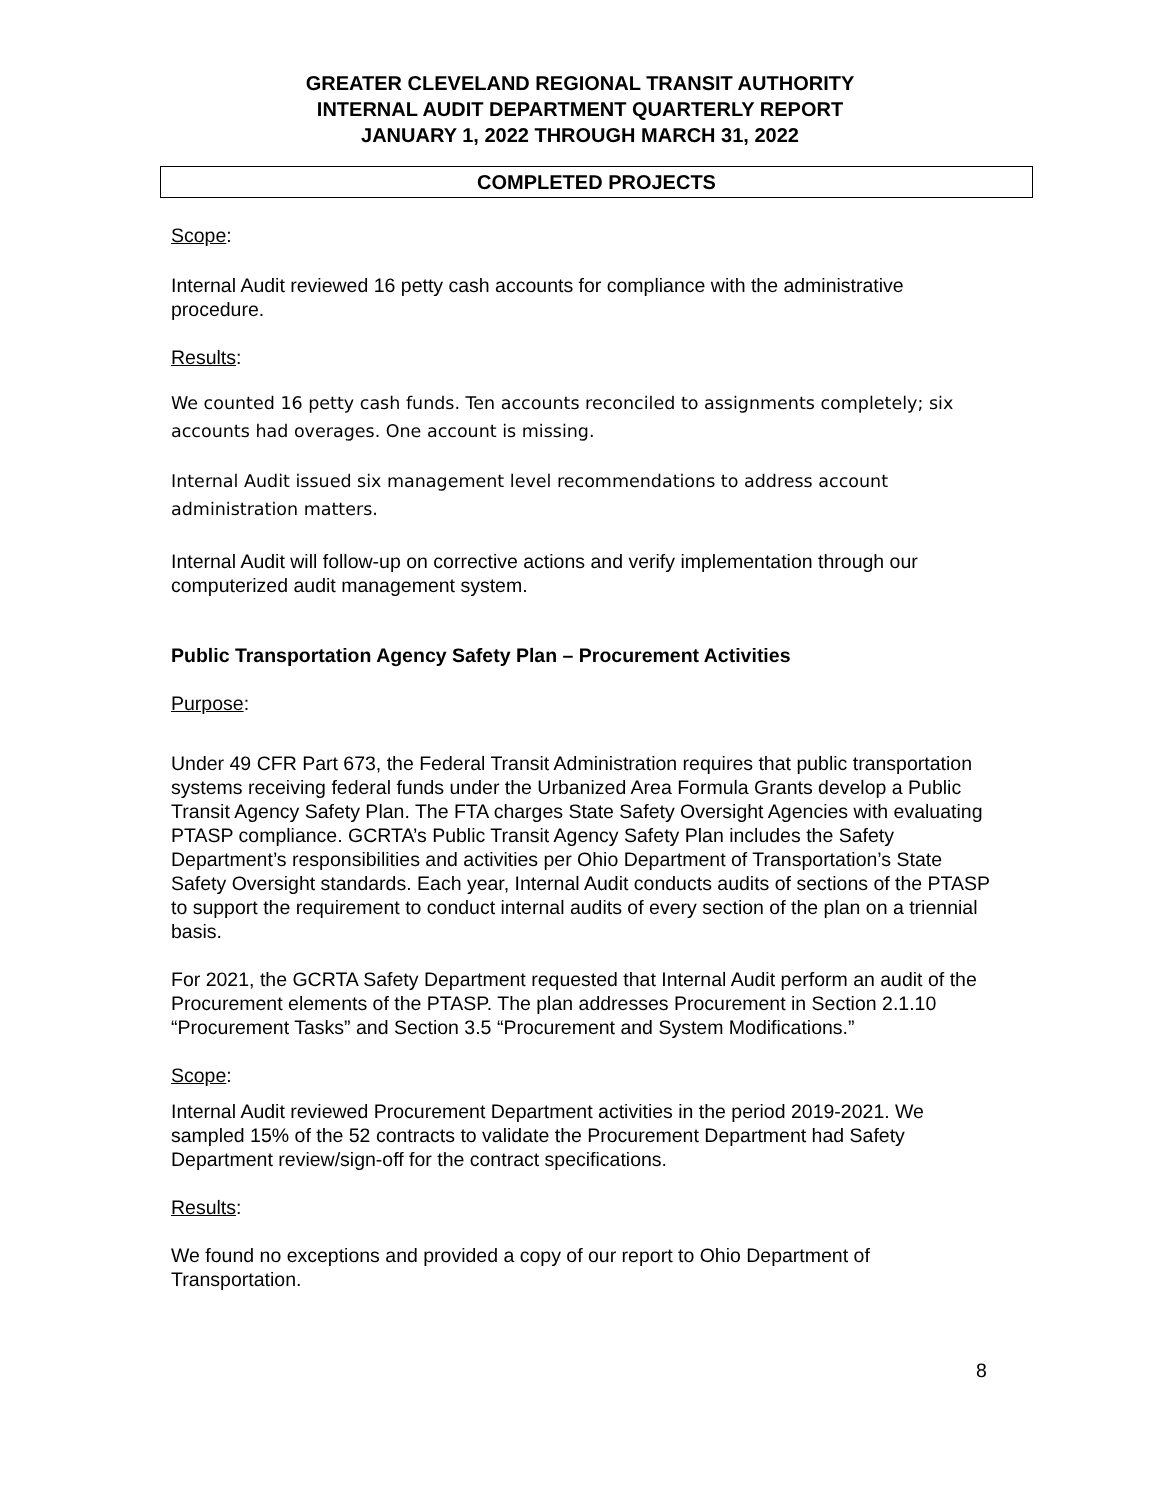GREATER CLEVELAND REGIONAL TRANSIT AUTHORITY
INTERNAL AUDIT DEPARTMENT QUARTERLY REPORT
JANUARY 1, 2022 THROUGH MARCH 31, 2022
COMPLETED PROJECTS
Scope:
Internal Audit reviewed 16 petty cash accounts for compliance with the administrative procedure.
Results:
We counted 16 petty cash funds. Ten accounts reconciled to assignments completely; six accounts had overages. One account is missing.
Internal Audit issued six management level recommendations to address account administration matters.
Internal Audit will follow-up on corrective actions and verify implementation through our computerized audit management system.
Public Transportation Agency Safety Plan – Procurement Activities
Purpose:
Under 49 CFR Part 673, the Federal Transit Administration requires that public transportation systems receiving federal funds under the Urbanized Area Formula Grants develop a Public Transit Agency Safety Plan. The FTA charges State Safety Oversight Agencies with evaluating PTASP compliance. GCRTA’s Public Transit Agency Safety Plan includes the Safety Department’s responsibilities and activities per Ohio Department of Transportation’s State Safety Oversight standards. Each year, Internal Audit conducts audits of sections of the PTASP to support the requirement to conduct internal audits of every section of the plan on a triennial basis.
For 2021, the GCRTA Safety Department requested that Internal Audit perform an audit of the Procurement elements of the PTASP. The plan addresses Procurement in Section 2.1.10 “Procurement Tasks” and Section 3.5 “Procurement and System Modifications.”
Scope:
Internal Audit reviewed Procurement Department activities in the period 2019-2021. We sampled 15% of the 52 contracts to validate the Procurement Department had Safety Department review/sign-off for the contract specifications.
Results:
We found no exceptions and provided a copy of our report to Ohio Department of Transportation.
8